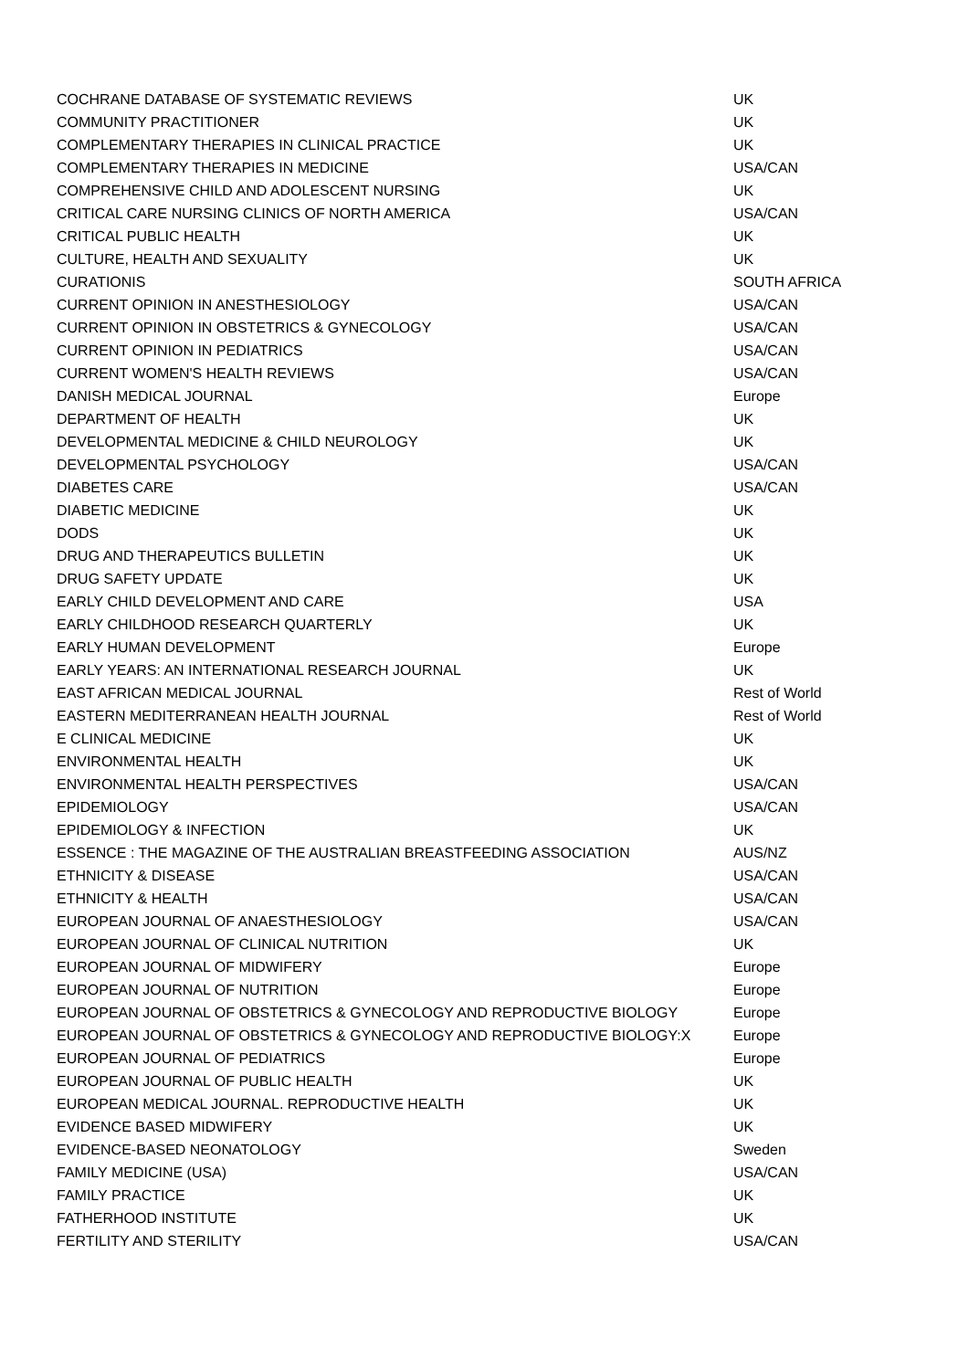| COCHRANE DATABASE OF SYSTEMATIC REVIEWS | UK |
| COMMUNITY PRACTITIONER | UK |
| COMPLEMENTARY THERAPIES IN CLINICAL PRACTICE | UK |
| COMPLEMENTARY THERAPIES IN MEDICINE | USA/CAN |
| COMPREHENSIVE CHILD AND ADOLESCENT NURSING | UK |
| CRITICAL CARE NURSING CLINICS OF NORTH AMERICA | USA/CAN |
| CRITICAL PUBLIC HEALTH | UK |
| CULTURE, HEALTH AND SEXUALITY | UK |
| CURATIONIS | SOUTH AFRICA |
| CURRENT OPINION IN ANESTHESIOLOGY | USA/CAN |
| CURRENT OPINION IN OBSTETRICS & GYNECOLOGY | USA/CAN |
| CURRENT OPINION IN PEDIATRICS | USA/CAN |
| CURRENT WOMEN'S HEALTH REVIEWS | USA/CAN |
| DANISH MEDICAL JOURNAL | Europe |
| DEPARTMENT OF HEALTH | UK |
| DEVELOPMENTAL MEDICINE & CHILD NEUROLOGY | UK |
| DEVELOPMENTAL PSYCHOLOGY | USA/CAN |
| DIABETES CARE | USA/CAN |
| DIABETIC MEDICINE | UK |
| DODS | UK |
| DRUG AND THERAPEUTICS BULLETIN | UK |
| DRUG SAFETY UPDATE | UK |
| EARLY CHILD DEVELOPMENT AND CARE | USA |
| EARLY CHILDHOOD RESEARCH QUARTERLY | UK |
| EARLY HUMAN DEVELOPMENT | Europe |
| EARLY YEARS: AN INTERNATIONAL RESEARCH JOURNAL | UK |
| EAST AFRICAN MEDICAL JOURNAL | Rest of World |
| EASTERN MEDITERRANEAN HEALTH JOURNAL | Rest of World |
| E CLINICAL MEDICINE | UK |
| ENVIRONMENTAL HEALTH | UK |
| ENVIRONMENTAL HEALTH PERSPECTIVES | USA/CAN |
| EPIDEMIOLOGY | USA/CAN |
| EPIDEMIOLOGY & INFECTION | UK |
| ESSENCE : THE MAGAZINE OF THE AUSTRALIAN BREASTFEEDING ASSOCIATION | AUS/NZ |
| ETHNICITY & DISEASE | USA/CAN |
| ETHNICITY & HEALTH | USA/CAN |
| EUROPEAN JOURNAL OF ANAESTHESIOLOGY | USA/CAN |
| EUROPEAN JOURNAL OF CLINICAL NUTRITION | UK |
| EUROPEAN JOURNAL OF MIDWIFERY | Europe |
| EUROPEAN JOURNAL OF NUTRITION | Europe |
| EUROPEAN JOURNAL OF OBSTETRICS & GYNECOLOGY AND REPRODUCTIVE BIOLOGY | Europe |
| EUROPEAN JOURNAL OF OBSTETRICS & GYNECOLOGY AND REPRODUCTIVE BIOLOGY:X | Europe |
| EUROPEAN JOURNAL OF PEDIATRICS | Europe |
| EUROPEAN JOURNAL OF PUBLIC HEALTH | UK |
| EUROPEAN MEDICAL JOURNAL. REPRODUCTIVE HEALTH | UK |
| EVIDENCE BASED MIDWIFERY | UK |
| EVIDENCE-BASED NEONATOLOGY | Sweden |
| FAMILY MEDICINE (USA) | USA/CAN |
| FAMILY PRACTICE | UK |
| FATHERHOOD INSTITUTE | UK |
| FERTILITY AND STERILITY | USA/CAN |